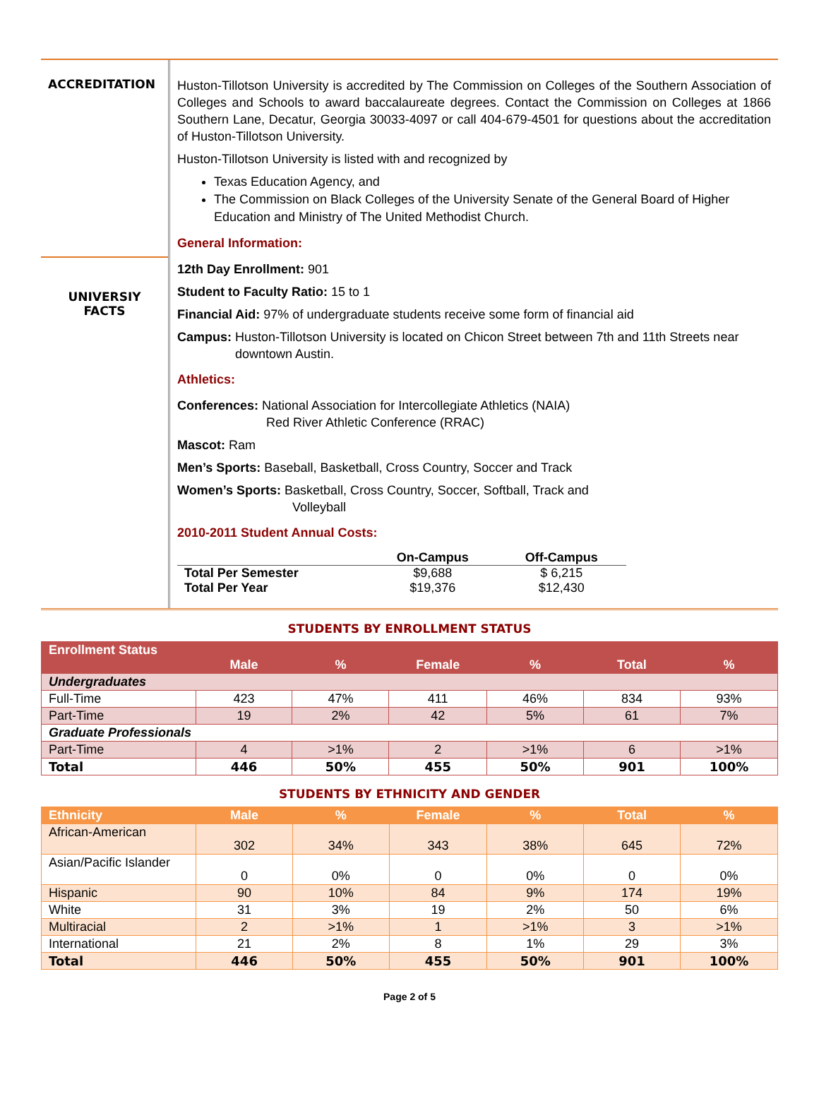ACCREDITATION
UNIVERSIY
FACTS
Huston-Tillotson University is accredited by The Commission on Colleges of the Southern Association of Colleges and Schools to award baccalaureate degrees. Contact the Commission on Colleges at 1866 Southern Lane, Decatur, Georgia 30033-4097 or call 404-679-4501 for questions about the accreditation of Huston-Tillotson University.
Huston-Tillotson University is listed with and recognized by
Texas Education Agency, and
The Commission on Black Colleges of the University Senate of the General Board of Higher Education and Ministry of The United Methodist Church.
General Information:
12th Day Enrollment: 901
Student to Faculty Ratio: 15 to 1
Financial Aid: 97% of undergraduate students receive some form of financial aid
Campus: Huston-Tillotson University is located on Chicon Street between 7th and 11th Streets near downtown Austin.
Athletics:
Conferences: National Association for Intercollegiate Athletics (NAIA)
Red River Athletic Conference (RRAC)
Mascot: Ram
Men’s Sports: Baseball, Basketball, Cross Country, Soccer and Track
Women’s Sports: Basketball, Cross Country, Soccer, Softball, Track and
Volleyball
2010-2011 Student Annual Costs:
| | On-Campus | Off-Campus |
| --- | --- | --- |
| Total Per Semester | $9,688 | $ 6,215 |
| Total Per Year | $19,376 | $12,430 |
STUDENTS BY ENROLLMENT STATUS
| Enrollment Status | Male | % | Female | % | Total | % |
| --- | --- | --- | --- | --- | --- | --- |
| Undergraduates | | | | | | |
| Full-Time | 423 | 47% | 411 | 46% | 834 | 93% |
| Part-Time | 19 | 2% | 42 | 5% | 61 | 7% |
| Graduate Professionals | | | | | | |
| Part-Time | 4 | >1% | 2 | >1% | 6 | >1% |
| Total | 446 | 50% | 455 | 50% | 901 | 100% |
STUDENTS BY ETHNICITY AND GENDER
| Ethnicity | Male | % | Female | % | Total | % |
| --- | --- | --- | --- | --- | --- | --- |
| African-American | 302 | 34% | 343 | 38% | 645 | 72% |
| Asian/Pacific Islander | 0 | 0% | 0 | 0% | 0 | 0% |
| Hispanic | 90 | 10% | 84 | 9% | 174 | 19% |
| White | 31 | 3% | 19 | 2% | 50 | 6% |
| Multiracial | 2 | >1% | 1 | >1% | 3 | >1% |
| International | 21 | 2% | 8 | 1% | 29 | 3% |
| Total | 446 | 50% | 455 | 50% | 901 | 100% |
Page 2 of 5